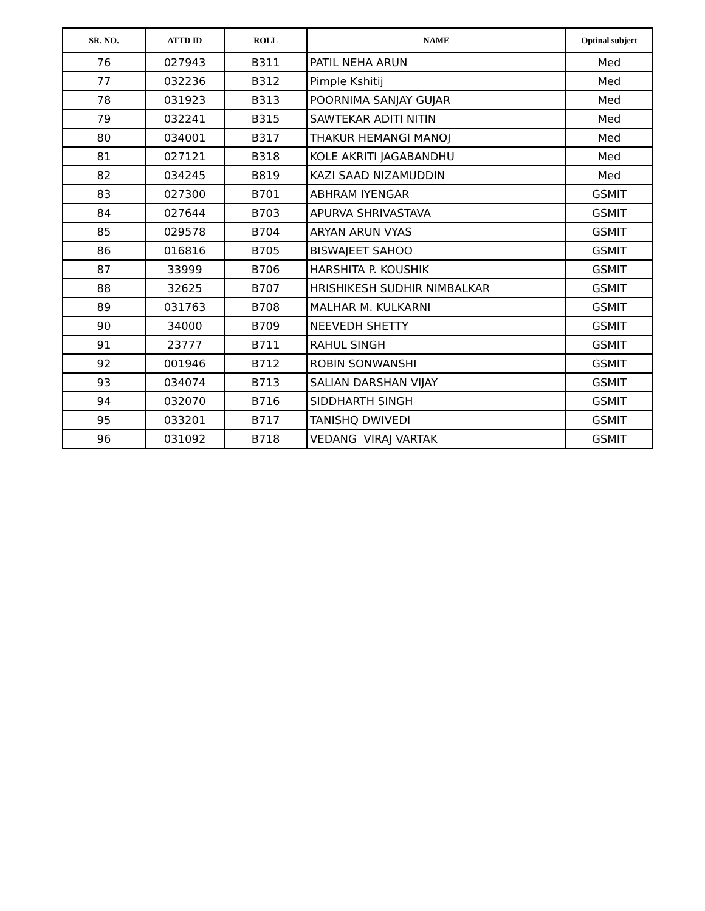| SR. NO. | ATTD ID | ROLL | NAME | Optinal subject |
| --- | --- | --- | --- | --- |
| 76 | 027943 | B311 | PATIL NEHA ARUN | Med |
| 77 | 032236 | B312 | Pimple Kshitij | Med |
| 78 | 031923 | B313 | POORNIMA SANJAY GUJAR | Med |
| 79 | 032241 | B315 | SAWTEKAR ADITI NITIN | Med |
| 80 | 034001 | B317 | THAKUR HEMANGI MANOJ | Med |
| 81 | 027121 | B318 | KOLE AKRITI JAGABANDHU | Med |
| 82 | 034245 | B819 | KAZI SAAD NIZAMUDDIN | Med |
| 83 | 027300 | B701 | ABHRAM IYENGAR | GSMIT |
| 84 | 027644 | B703 | APURVA SHRIVASTAVA | GSMIT |
| 85 | 029578 | B704 | ARYAN ARUN VYAS | GSMIT |
| 86 | 016816 | B705 | BISWAJEET SAHOO | GSMIT |
| 87 | 33999 | B706 | HARSHITA P. KOUSHIK | GSMIT |
| 88 | 32625 | B707 | HRISHIKESH SUDHIR NIMBALKAR | GSMIT |
| 89 | 031763 | B708 | MALHAR M. KULKARNI | GSMIT |
| 90 | 34000 | B709 | NEEVEDH SHETTY | GSMIT |
| 91 | 23777 | B711 | RAHUL SINGH | GSMIT |
| 92 | 001946 | B712 | ROBIN SONWANSHI | GSMIT |
| 93 | 034074 | B713 | SALIAN DARSHAN VIJAY | GSMIT |
| 94 | 032070 | B716 | SIDDHARTH SINGH | GSMIT |
| 95 | 033201 | B717 | TANISHQ DWIVEDI | GSMIT |
| 96 | 031092 | B718 | VEDANG VIRAJ VARTAK | GSMIT |